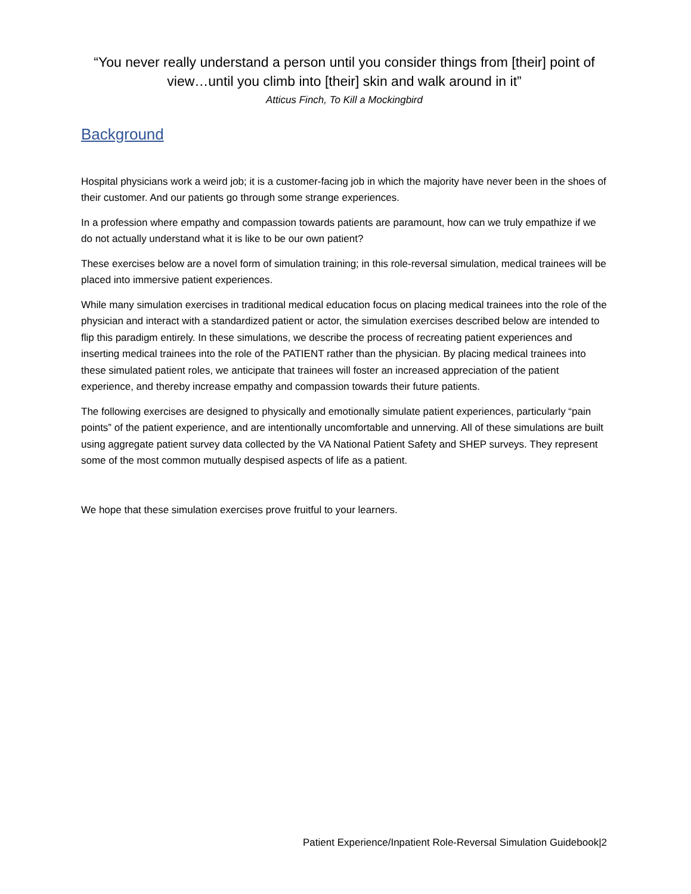“You never really understand a person until you consider things from [their] point of view…until you climb into [their] skin and walk around in it”
Atticus Finch, To Kill a Mockingbird
Background
Hospital physicians work a weird job; it is a customer-facing job in which the majority have never been in the shoes of their customer. And our patients go through some strange experiences.
In a profession where empathy and compassion towards patients are paramount, how can we truly empathize if we do not actually understand what it is like to be our own patient?
These exercises below are a novel form of simulation training; in this role-reversal simulation, medical trainees will be placed into immersive patient experiences.
While many simulation exercises in traditional medical education focus on placing medical trainees into the role of the physician and interact with a standardized patient or actor, the simulation exercises described below are intended to flip this paradigm entirely. In these simulations, we describe the process of recreating patient experiences and inserting medical trainees into the role of the PATIENT rather than the physician. By placing medical trainees into these simulated patient roles, we anticipate that trainees will foster an increased appreciation of the patient experience, and thereby increase empathy and compassion towards their future patients.
The following exercises are designed to physically and emotionally simulate patient experiences, particularly “pain points” of the patient experience, and are intentionally uncomfortable and unnerving. All of these simulations are built using aggregate patient survey data collected by the VA National Patient Safety and SHEP surveys. They represent some of the most common mutually despised aspects of life as a patient.
We hope that these simulation exercises prove fruitful to your learners.
Patient Experience/Inpatient Role-Reversal Simulation Guidebook|2